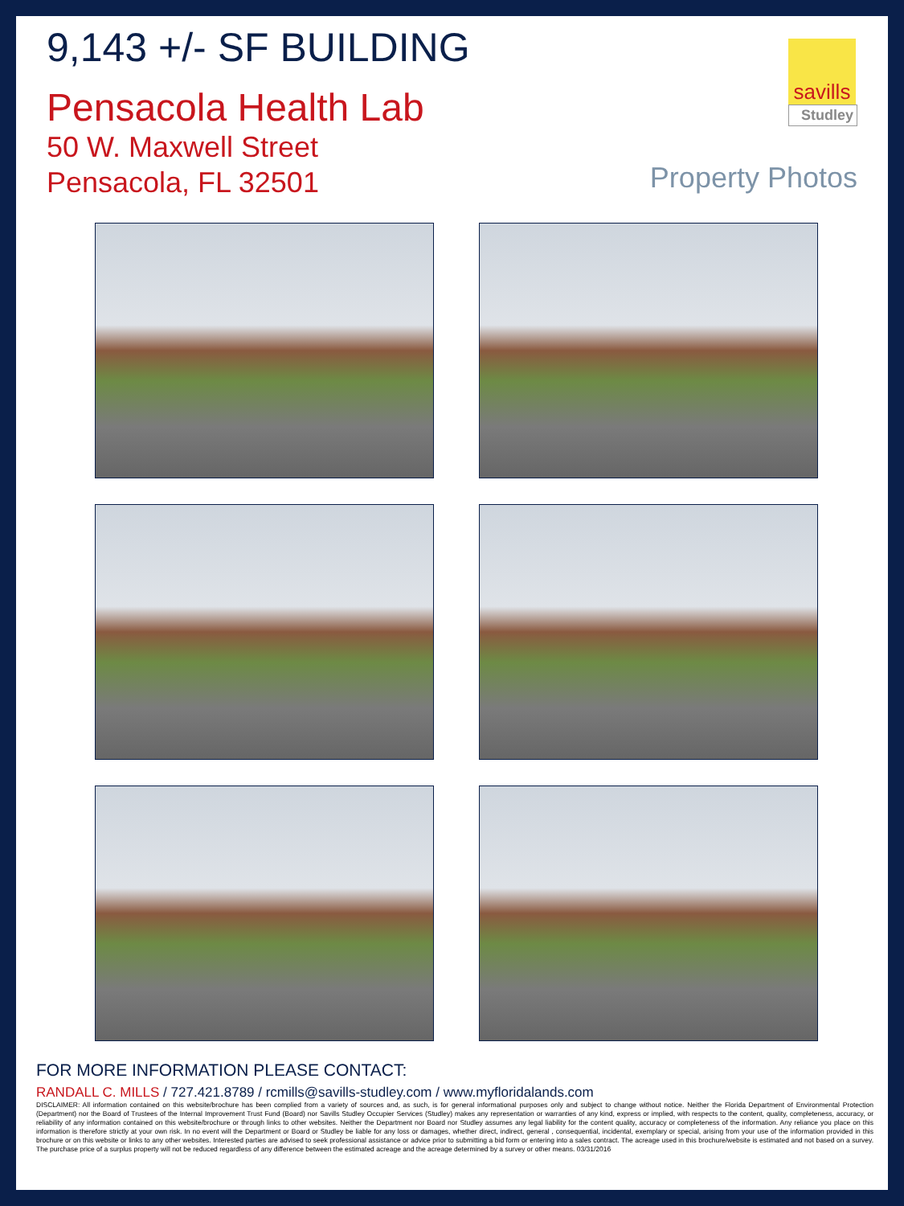9,143 +/- SF BUILDING
Pensacola Health Lab
50 W. Maxwell Street
Pensacola, FL 32501
savills
Studley
Property Photos
FOR MORE INFORMATION PLEASE CONTACT:
RANDALL C. MILLS / 727.421.8789 / rcmills@savills-studley.com / www.myfloridalands.com
DISCLAIMER: All information contained on this website/brochure has been complied from a variety of sources and, as such, is for general informational purposes only and subject to change without notice. Neither the Florida Department of Environmental Protection (Department) nor the Board of Trustees of the Internal Improvement Trust Fund (Board) nor Savills Studley Occupier Services (Studley) makes any representation or warranties of any kind, express or implied, with respects to the content, quality, completeness, accuracy, or reliability of any information contained on this website/brochure or through links to other websites. Neither the Department nor Board nor Studley assumes any legal liability for the content quality, accuracy or completeness of the information. Any reliance you place on this information is therefore strictly at your own risk. In no event will the Department or Board or Studley be liable for any loss or damages, whether direct, indirect, general , consequential, incidental, exemplary or special, arising from your use of the information provided in this brochure or on this website or links to any other websites. Interested parties are advised to seek professional assistance or advice prior to submitting a bid form or entering into a sales contract. The acreage used in this brochure/website is estimated and not based on a survey. The purchase price of a surplus property will not be reduced regardless of any difference between the estimated acreage and the acreage determined by a survey or other means. 03/31/2016